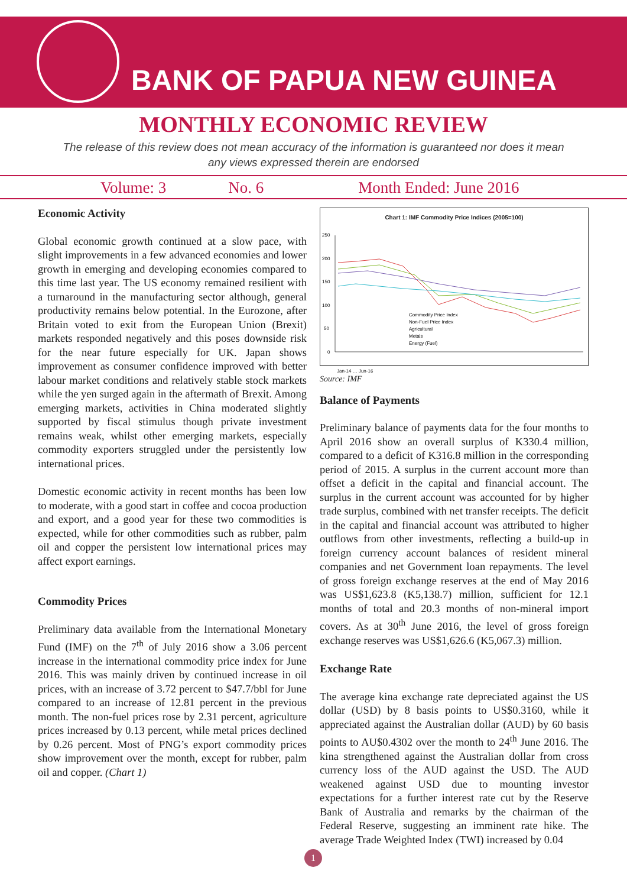BANK OF PAPUA NEW GUINEA
MONTHLY ECONOMIC REVIEW
The release of this review does not mean accuracy of the information is guaranteed nor does it mean any views expressed therein are endorsed
Volume: 3 No. 6 Month Ended: June 2016
Economic Activity
Global economic growth continued at a slow pace, with slight improvements in a few advanced economies and lower growth in emerging and developing economies compared to this time last year. The US economy remained resilient with a turnaround in the manufacturing sector although, general productivity remains below potential. In the Eurozone, after Britain voted to exit from the European Union (Brexit) markets responded negatively and this poses downside risk for the near future especially for UK. Japan shows improvement as consumer confidence improved with better labour market conditions and relatively stable stock markets while the yen surged again in the aftermath of Brexit. Among emerging markets, activities in China moderated slightly supported by fiscal stimulus though private investment remains weak, whilst other emerging markets, especially commodity exporters struggled under the persistently low international prices.
Domestic economic activity in recent months has been low to moderate, with a good start in coffee and cocoa production and export, and a good year for these two commodities is expected, while for other commodities such as rubber, palm oil and copper the persistent low international prices may affect export earnings.
Commodity Prices
Preliminary data available from the International Monetary Fund (IMF) on the 7<sup>th</sup> of July 2016 show a 3.06 percent increase in the international commodity price index for June 2016. This was mainly driven by continued increase in oil prices, with an increase of 3.72 percent to $47.7/bbl for June compared to an increase of 12.81 percent in the previous month. The non-fuel prices rose by 2.31 percent, agriculture prices increased by 0.13 percent, while metal prices declined by 0.26 percent. Most of PNG’s export commodity prices show improvement over the month, except for rubber, palm oil and copper. (Chart 1)
Chart 1: IMF Commodity Price Indices (2005=100)
250
200
150
100
50
0
Commodity Price Index
Non-Fuel Price Index
Agricultural
Metals
Energy (Fuel)
Jan-14 … Jun-16
Source: IMF
Balance of Payments
Preliminary balance of payments data for the four months to April 2016 show an overall surplus of K330.4 million, compared to a deficit of K316.8 million in the corresponding period of 2015. A surplus in the current account more than offset a deficit in the capital and financial account. The surplus in the current account was accounted for by higher trade surplus, combined with net transfer receipts. The deficit in the capital and financial account was attributed to higher outflows from other investments, reflecting a build-up in foreign currency account balances of resident mineral companies and net Government loan repayments. The level of gross foreign exchange reserves at the end of May 2016 was US$1,623.8 (K5,138.7) million, sufficient for 12.1 months of total and 20.3 months of non-mineral import covers. As at 30<sup>th</sup> June 2016, the level of gross foreign exchange reserves was US$1,626.6 (K5,067.3) million.
Exchange Rate
The average kina exchange rate depreciated against the US dollar (USD) by 8 basis points to US$0.3160, while it appreciated against the Australian dollar (AUD) by 60 basis points to AU$0.4302 over the month to 24<sup>th</sup> June 2016. The kina strengthened against the Australian dollar from cross currency loss of the AUD against the USD. The AUD weakened against USD due to mounting investor expectations for a further interest rate cut by the Reserve Bank of Australia and remarks by the chairman of the Federal Reserve, suggesting an imminent rate hike. The average Trade Weighted Index (TWI) increased by 0.04
1